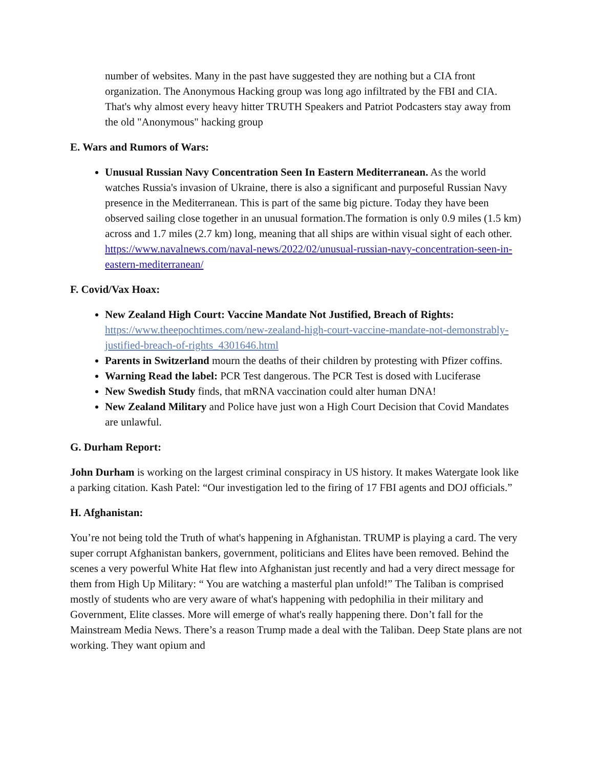number of websites. Many in the past have suggested they are nothing but a CIA front organization. The Anonymous Hacking group was long ago infiltrated by the FBI and CIA. That's why almost every heavy hitter TRUTH Speakers and Patriot Podcasters stay away from the old "Anonymous" hacking group
E. Wars and Rumors of Wars:
Unusual Russian Navy Concentration Seen In Eastern Mediterranean. As the world watches Russia's invasion of Ukraine, there is also a significant and purposeful Russian Navy presence in the Mediterranean. This is part of the same big picture. Today they have been observed sailing close together in an unusual formation.The formation is only 0.9 miles (1.5 km) across and 1.7 miles (2.7 km) long, meaning that all ships are within visual sight of each other. https://www.navalnews.com/naval-news/2022/02/unusual-russian-navy-concentration-seen-in-eastern-mediterranean/
F. Covid/Vax Hoax:
New Zealand High Court: Vaccine Mandate Not Justified, Breach of Rights: https://www.theepochtimes.com/new-zealand-high-court-vaccine-mandate-not-demonstrably-justified-breach-of-rights_4301646.html
Parents in Switzerland mourn the deaths of their children by protesting with Pfizer coffins.
Warning Read the label: PCR Test dangerous. The PCR Test is dosed with Luciferase
New Swedish Study finds, that mRNA vaccination could alter human DNA!
New Zealand Military and Police have just won a High Court Decision that Covid Mandates are unlawful.
G. Durham Report:
John Durham is working on the largest criminal conspiracy in US history. It makes Watergate look like a parking citation. Kash Patel: “Our investigation led to the firing of 17 FBI agents and DOJ officials.”
H. Afghanistan:
You’re not being told the Truth of what's happening in Afghanistan. TRUMP is playing a card. The very super corrupt Afghanistan bankers, government, politicians and Elites have been removed. Behind the scenes a very powerful White Hat flew into Afghanistan just recently and had a very direct message for them from High Up Military: “ You are watching a masterful plan unfold!” The Taliban is comprised mostly of students who are very aware of what's happening with pedophilia in their military and Government, Elite classes. More will emerge of what's really happening there. Don’t fall for the Mainstream Media News. There’s a reason Trump made a deal with the Taliban. Deep State plans are not working. They want opium and